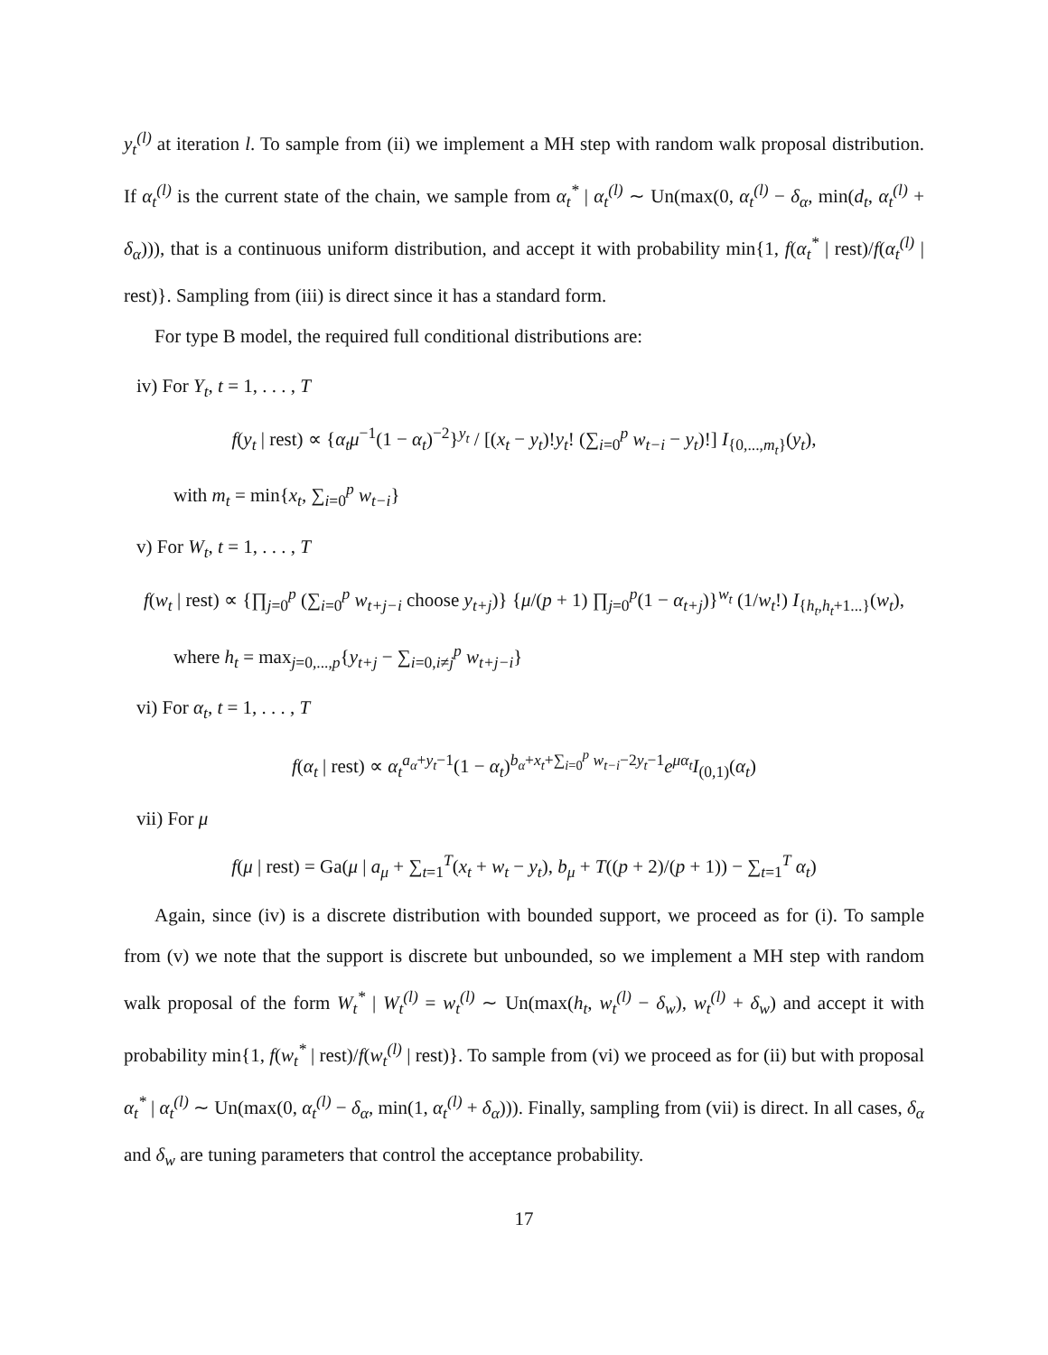y<sub>t</sub><sup>(l)</sup> at iteration l. To sample from (ii) we implement a MH step with random walk proposal distribution. If α<sub>t</sub><sup>(l)</sup> is the current state of the chain, we sample from α<sub>t</sub><sup>*</sup> | α<sub>t</sub><sup>(l)</sup> ∼ Un(max(0, α<sub>t</sub><sup>(l)</sup> − δ<sub>α</sub>, min(d<sub>t</sub>, α<sub>t</sub><sup>(l)</sup> + δ<sub>α</sub>))), that is a continuous uniform distribution, and accept it with probability min{1, f(α<sub>t</sub><sup>*</sup> | rest)/f(α<sub>t</sub><sup>(l)</sup> | rest)}. Sampling from (iii) is direct since it has a standard form.
For type B model, the required full conditional distributions are:
iv) For Y<sub>t</sub>, t = 1, . . . , T
f(y<sub>t</sub> | rest) ∝ {α<sub>t</sub>μ<sup>−1</sup>(1 − α<sub>t</sub>)<sup>−2</sup>}<sup>y<sub>t</sub></sup> / [(x<sub>t</sub> − y<sub>t</sub>)!y<sub>t</sub>! (∑<sub>i=0</sub><sup>p</sup> w<sub>t−i</sub> − y<sub>t</sub>)!] I<sub>{0,...,m<sub>t</sub>}</sub>(y<sub>t</sub>),
with m<sub>t</sub> = min{x<sub>t</sub>, ∑<sub>i=0</sub><sup>p</sup> w<sub>t−i</sub>}
v) For W<sub>t</sub>, t = 1, . . . , T
f(w<sub>t</sub> | rest) ∝ {∏<sub>j=0</sub><sup>p</sup> (∑<sub>i=0</sub><sup>p</sup> w<sub>t+j−i</sub> choose y<sub>t+j</sub>)} {μ/(p + 1) ∏<sub>j=0</sub><sup>p</sup>(1 − α<sub>t+j</sub>)}<sup>w<sub>t</sub></sup> (1/w<sub>t</sub>!) I<sub>{h<sub>t</sub>,h<sub>t</sub>+1...}</sub>(w<sub>t</sub>),
where h<sub>t</sub> = max<sub>j=0,...,p</sub>{y<sub>t+j</sub> − ∑<sub>i=0,i≠j</sub><sup>p</sup> w<sub>t+j−i</sub>}
vi) For α<sub>t</sub>, t = 1, . . . , T
f(α<sub>t</sub> | rest) ∝ α<sub>t</sub><sup>a<sub>α</sub>+y<sub>t</sub>−1</sup>(1 − α<sub>t</sub>)<sup>b<sub>α</sub>+x<sub>t</sub>+∑<sub>i=0</sub><sup>p</sup> w<sub>t−i</sub>−2y<sub>t</sub>−1</sup>e<sup>μα<sub>t</sub></sup>I<sub>(0,1)</sub>(α<sub>t</sub>)
vii) For μ
f(μ | rest) = Ga(μ | a<sub>μ</sub> + ∑<sub>t=1</sub><sup>T</sup>(x<sub>t</sub> + w<sub>t</sub> − y<sub>t</sub>), b<sub>μ</sub> + T((p + 2)/(p + 1)) − ∑<sub>t=1</sub><sup>T</sup> α<sub>t</sub>)
Again, since (iv) is a discrete distribution with bounded support, we proceed as for (i). To sample from (v) we note that the support is discrete but unbounded, so we implement a MH step with random walk proposal of the form W<sub>t</sub><sup>*</sup> | W<sub>t</sub><sup>(l)</sup> = w<sub>t</sub><sup>(l)</sup> ∼ Un(max(h<sub>t</sub>, w<sub>t</sub><sup>(l)</sup> − δ<sub>w</sub>), w<sub>t</sub><sup>(l)</sup> + δ<sub>w</sub>) and accept it with probability min{1, f(w<sub>t</sub><sup>*</sup> | rest)/f(w<sub>t</sub><sup>(l)</sup> | rest)}. To sample from (vi) we proceed as for (ii) but with proposal α<sub>t</sub><sup>*</sup> | α<sub>t</sub><sup>(l)</sup> ∼ Un(max(0, α<sub>t</sub><sup>(l)</sup> − δ<sub>α</sub>, min(1, α<sub>t</sub><sup>(l)</sup> + δ<sub>α</sub>))). Finally, sampling from (vii) is direct. In all cases, δ<sub>α</sub> and δ<sub>w</sub> are tuning parameters that control the acceptance probability.
17